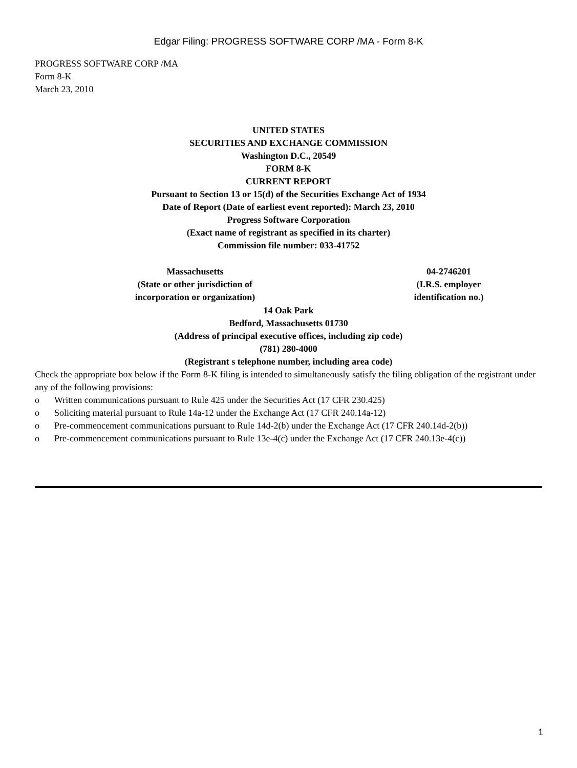Edgar Filing: PROGRESS SOFTWARE CORP /MA - Form 8-K
PROGRESS SOFTWARE CORP /MA
Form 8-K
March 23, 2010
UNITED STATES
SECURITIES AND EXCHANGE COMMISSION
Washington D.C., 20549
FORM 8-K
CURRENT REPORT
Pursuant to Section 13 or 15(d) of the Securities Exchange Act of 1934
Date of Report (Date of earliest event reported): March 23, 2010
Progress Software Corporation
(Exact name of registrant as specified in its charter)
Commission file number: 033-41752
| Massachusetts (State or other jurisdiction of incorporation or organization) | 04-2746201 (I.R.S. employer identification no.) |
14 Oak Park
Bedford, Massachusetts 01730
(Address of principal executive offices, including zip code)
(781) 280-4000
(Registrant s telephone number, including area code)
Check the appropriate box below if the Form 8-K filing is intended to simultaneously satisfy the filing obligation of the registrant under any of the following provisions:
o Written communications pursuant to Rule 425 under the Securities Act (17 CFR 230.425)
o Soliciting material pursuant to Rule 14a-12 under the Exchange Act (17 CFR 240.14a-12)
o Pre-commencement communications pursuant to Rule 14d-2(b) under the Exchange Act (17 CFR 240.14d-2(b))
o Pre-commencement communications pursuant to Rule 13e-4(c) under the Exchange Act (17 CFR 240.13e-4(c))
1